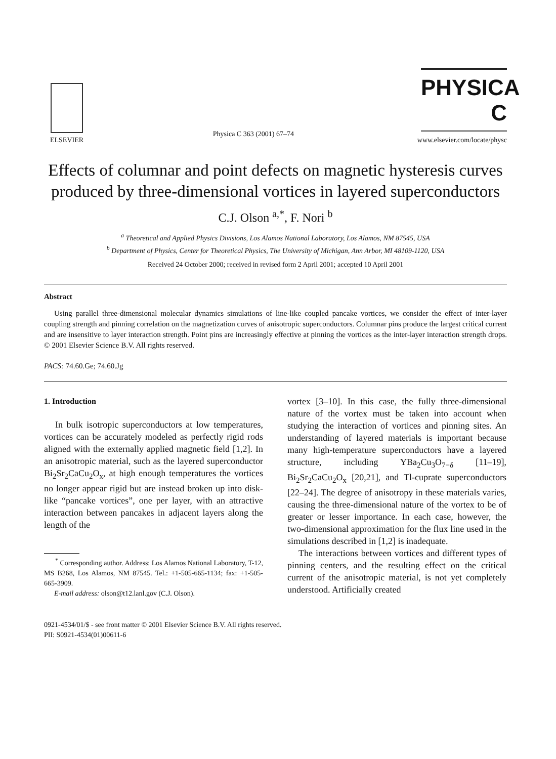ELSEVIER
Physica C 363 (2001) 67–74
PHYSICA C
www.elsevier.com/locate/physc
Effects of columnar and point defects on magnetic hysteresis curves produced by three-dimensional vortices in layered superconductors
C.J. Olson <sup>a,*</sup>, F. Nori <sup>b</sup>
<sup>a</sup> Theoretical and Applied Physics Divisions, Los Alamos National Laboratory, Los Alamos, NM 87545, USA
<sup>b</sup> Department of Physics, Center for Theoretical Physics, The University of Michigan, Ann Arbor, MI 48109-1120, USA
Received 24 October 2000; received in revised form 2 April 2001; accepted 10 April 2001
Abstract
Using parallel three-dimensional molecular dynamics simulations of line-like coupled pancake vortices, we consider the effect of inter-layer coupling strength and pinning correlation on the magnetization curves of anisotropic superconductors. Columnar pins produce the largest critical current and are insensitive to layer interaction strength. Point pins are increasingly effective at pinning the vortices as the inter-layer interaction strength drops. © 2001 Elsevier Science B.V. All rights reserved.
PACS: 74.60.Ge; 74.60.Jg
1. Introduction
In bulk isotropic superconductors at low temperatures, vortices can be accurately modeled as perfectly rigid rods aligned with the externally applied magnetic field [1,2]. In an anisotropic material, such as the layered superconductor Bi<sub>2</sub>Sr<sub>2</sub>CaCu<sub>2</sub>O<sub>x</sub>, at high enough temperatures the vortices no longer appear rigid but are instead broken up into disk-like “pancake vortices”, one per layer, with an attractive interaction between pancakes in adjacent layers along the length of the
<sup>*</sup> Corresponding author. Address: Los Alamos National Laboratory, T-12, MS B268, Los Alamos, NM 87545. Tel.: +1-505-665-1134; fax: +1-505-665-3909.
E-mail address: olson@t12.lanl.gov (C.J. Olson).
vortex [3–10]. In this case, the fully three-dimensional nature of the vortex must be taken into account when studying the interaction of vortices and pinning sites. An understanding of layered materials is important because many high-temperature superconductors have a layered structure, including YBa<sub>2</sub>Cu<sub>3</sub>O<sub>7−δ</sub> [11–19], Bi<sub>2</sub>Sr<sub>2</sub>CaCu<sub>2</sub>O<sub>x</sub> [20,21], and Tl-cuprate superconductors [22–24]. The degree of anisotropy in these materials varies, causing the three-dimensional nature of the vortex to be of greater or lesser importance. In each case, however, the two-dimensional approximation for the flux line used in the simulations described in [1,2] is inadequate.
The interactions between vortices and different types of pinning centers, and the resulting effect on the critical current of the anisotropic material, is not yet completely understood. Artificially created
0921-4534/01/$ - see front matter © 2001 Elsevier Science B.V. All rights reserved.
PII: S0921-4534(01)00611-6